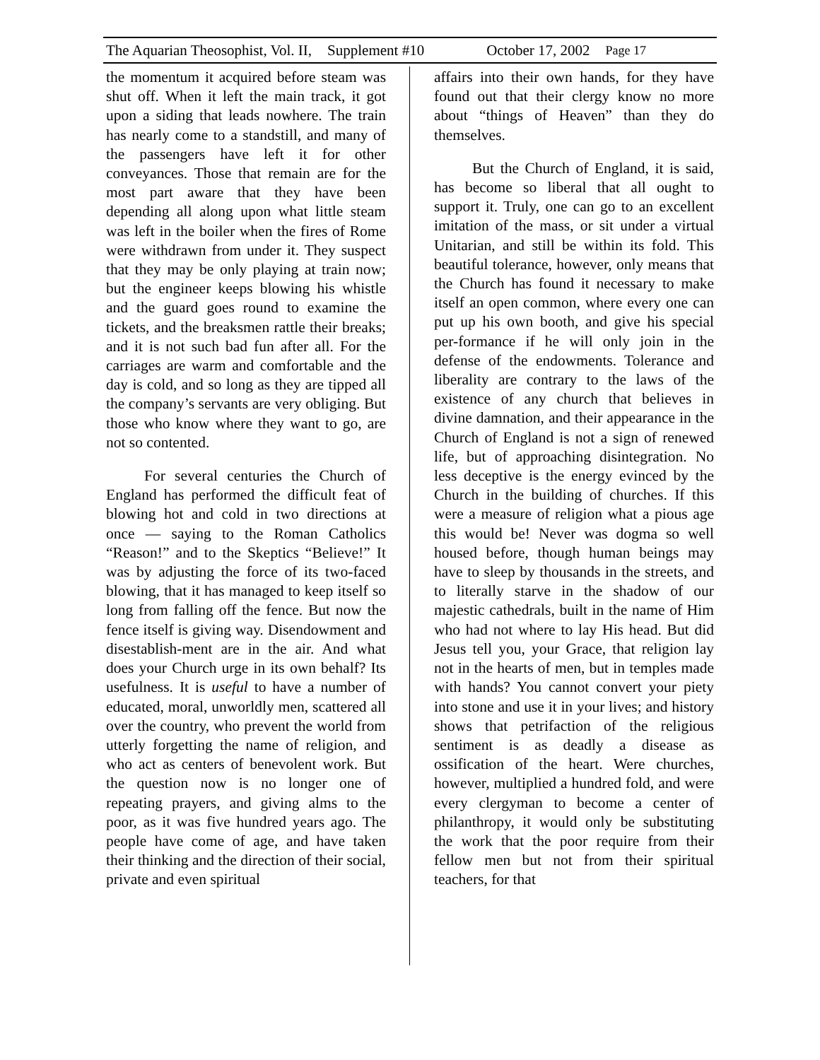The Aquarian Theosophist, Vol. II, Supplement #10 October 17, 2002 Page 17
the momentum it acquired before steam was shut off. When it left the main track, it got upon a siding that leads nowhere. The train has nearly come to a standstill, and many of the passengers have left it for other conveyances. Those that remain are for the most part aware that they have been depending all along upon what little steam was left in the boiler when the fires of Rome were withdrawn from under it. They suspect that they may be only playing at train now; but the engineer keeps blowing his whistle and the guard goes round to examine the tickets, and the breaksmen rattle their breaks; and it is not such bad fun after all. For the carriages are warm and comfortable and the day is cold, and so long as they are tipped all the company’s servants are very obliging. But those who know where they want to go, are not so contented.
For several centuries the Church of England has performed the difficult feat of blowing hot and cold in two directions at once — saying to the Roman Catholics “Reason!” and to the Skeptics “Believe!” It was by adjusting the force of its two-faced blowing, that it has managed to keep itself so long from falling off the fence. But now the fence itself is giving way. Disendowment and disestablish-ment are in the air. And what does your Church urge in its own behalf? Its usefulness. It is useful to have a number of educated, moral, unworldly men, scattered all over the country, who prevent the world from utterly forgetting the name of religion, and who act as centers of benevolent work. But the question now is no longer one of repeating prayers, and giving alms to the poor, as it was five hundred years ago. The people have come of age, and have taken their thinking and the direction of their social, private and even spiritual
affairs into their own hands, for they have found out that their clergy know no more about “things of Heaven” than they do themselves.
But the Church of England, it is said, has become so liberal that all ought to support it. Truly, one can go to an excellent imitation of the mass, or sit under a virtual Unitarian, and still be within its fold. This beautiful tolerance, however, only means that the Church has found it necessary to make itself an open common, where every one can put up his own booth, and give his special per-formance if he will only join in the defense of the endowments. Tolerance and liberality are contrary to the laws of the existence of any church that believes in divine damnation, and their appearance in the Church of England is not a sign of renewed life, but of approaching disintegration. No less deceptive is the energy evinced by the Church in the building of churches. If this were a measure of religion what a pious age this would be! Never was dogma so well housed before, though human beings may have to sleep by thousands in the streets, and to literally starve in the shadow of our majestic cathedrals, built in the name of Him who had not where to lay His head. But did Jesus tell you, your Grace, that religion lay not in the hearts of men, but in temples made with hands? You cannot convert your piety into stone and use it in your lives; and history shows that petrifaction of the religious sentiment is as deadly a disease as ossification of the heart. Were churches, however, multiplied a hundred fold, and were every clergyman to become a center of philanthropy, it would only be substituting the work that the poor require from their fellow men but not from their spiritual teachers, for that